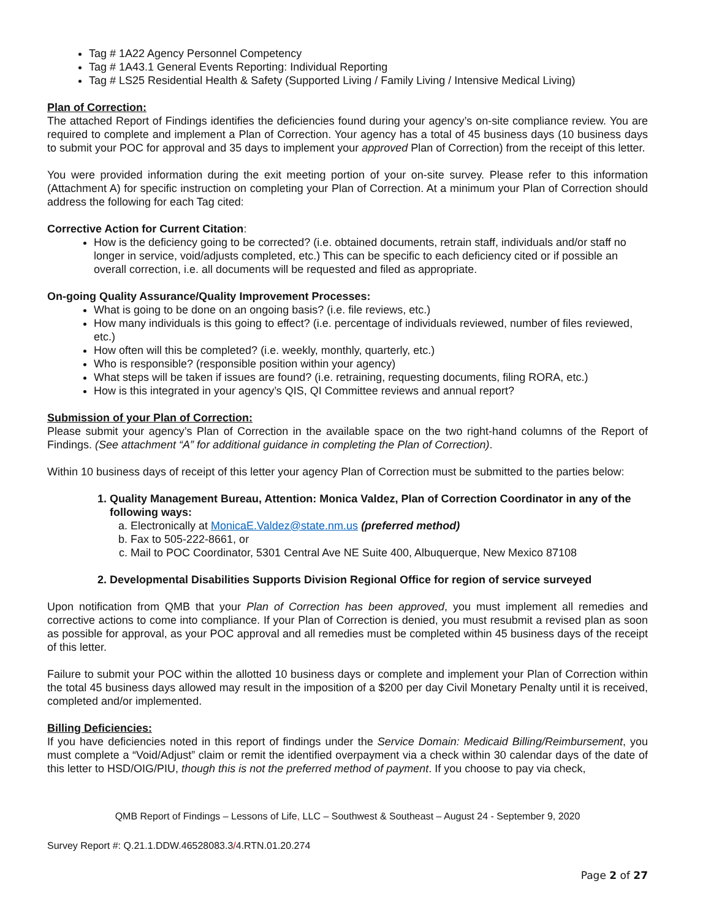Tag # 1A22 Agency Personnel Competency
Tag # 1A43.1 General Events Reporting: Individual Reporting
Tag # LS25 Residential Health & Safety (Supported Living / Family Living / Intensive Medical Living)
Plan of Correction:
The attached Report of Findings identifies the deficiencies found during your agency’s on-site compliance review. You are required to complete and implement a Plan of Correction. Your agency has a total of 45 business days (10 business days to submit your POC for approval and 35 days to implement your approved Plan of Correction) from the receipt of this letter.
You were provided information during the exit meeting portion of your on-site survey. Please refer to this information (Attachment A) for specific instruction on completing your Plan of Correction. At a minimum your Plan of Correction should address the following for each Tag cited:
Corrective Action for Current Citation:
How is the deficiency going to be corrected? (i.e. obtained documents, retrain staff, individuals and/or staff no longer in service, void/adjusts completed, etc.) This can be specific to each deficiency cited or if possible an overall correction, i.e. all documents will be requested and filed as appropriate.
On-going Quality Assurance/Quality Improvement Processes:
What is going to be done on an ongoing basis? (i.e. file reviews, etc.)
How many individuals is this going to effect? (i.e. percentage of individuals reviewed, number of files reviewed, etc.)
How often will this be completed? (i.e. weekly, monthly, quarterly, etc.)
Who is responsible? (responsible position within your agency)
What steps will be taken if issues are found? (i.e. retraining, requesting documents, filing RORA, etc.)
How is this integrated in your agency’s QIS, QI Committee reviews and annual report?
Submission of your Plan of Correction:
Please submit your agency’s Plan of Correction in the available space on the two right-hand columns of the Report of Findings. (See attachment “A” for additional guidance in completing the Plan of Correction).
Within 10 business days of receipt of this letter your agency Plan of Correction must be submitted to the parties below:
1. Quality Management Bureau, Attention: Monica Valdez, Plan of Correction Coordinator in any of the following ways:
a. Electronically at MonicaE.Valdez@state.nm.us (preferred method)
b. Fax to 505-222-8661, or
c. Mail to POC Coordinator, 5301 Central Ave NE Suite 400, Albuquerque, New Mexico 87108
2. Developmental Disabilities Supports Division Regional Office for region of service surveyed
Upon notification from QMB that your Plan of Correction has been approved, you must implement all remedies and corrective actions to come into compliance. If your Plan of Correction is denied, you must resubmit a revised plan as soon as possible for approval, as your POC approval and all remedies must be completed within 45 business days of the receipt of this letter.
Failure to submit your POC within the allotted 10 business days or complete and implement your Plan of Correction within the total 45 business days allowed may result in the imposition of a $200 per day Civil Monetary Penalty until it is received, completed and/or implemented.
Billing Deficiencies:
If you have deficiencies noted in this report of findings under the Service Domain: Medicaid Billing/Reimbursement, you must complete a “Void/Adjust” claim or remit the identified overpayment via a check within 30 calendar days of the date of this letter to HSD/OIG/PIU, though this is not the preferred method of payment. If you choose to pay via check,
QMB Report of Findings – Lessons of Life, LLC – Southwest & Southeast – August 24 - September 9, 2020
Survey Report #: Q.21.1.DDW.46528083.3/4.RTN.01.20.274
Page 2 of 27